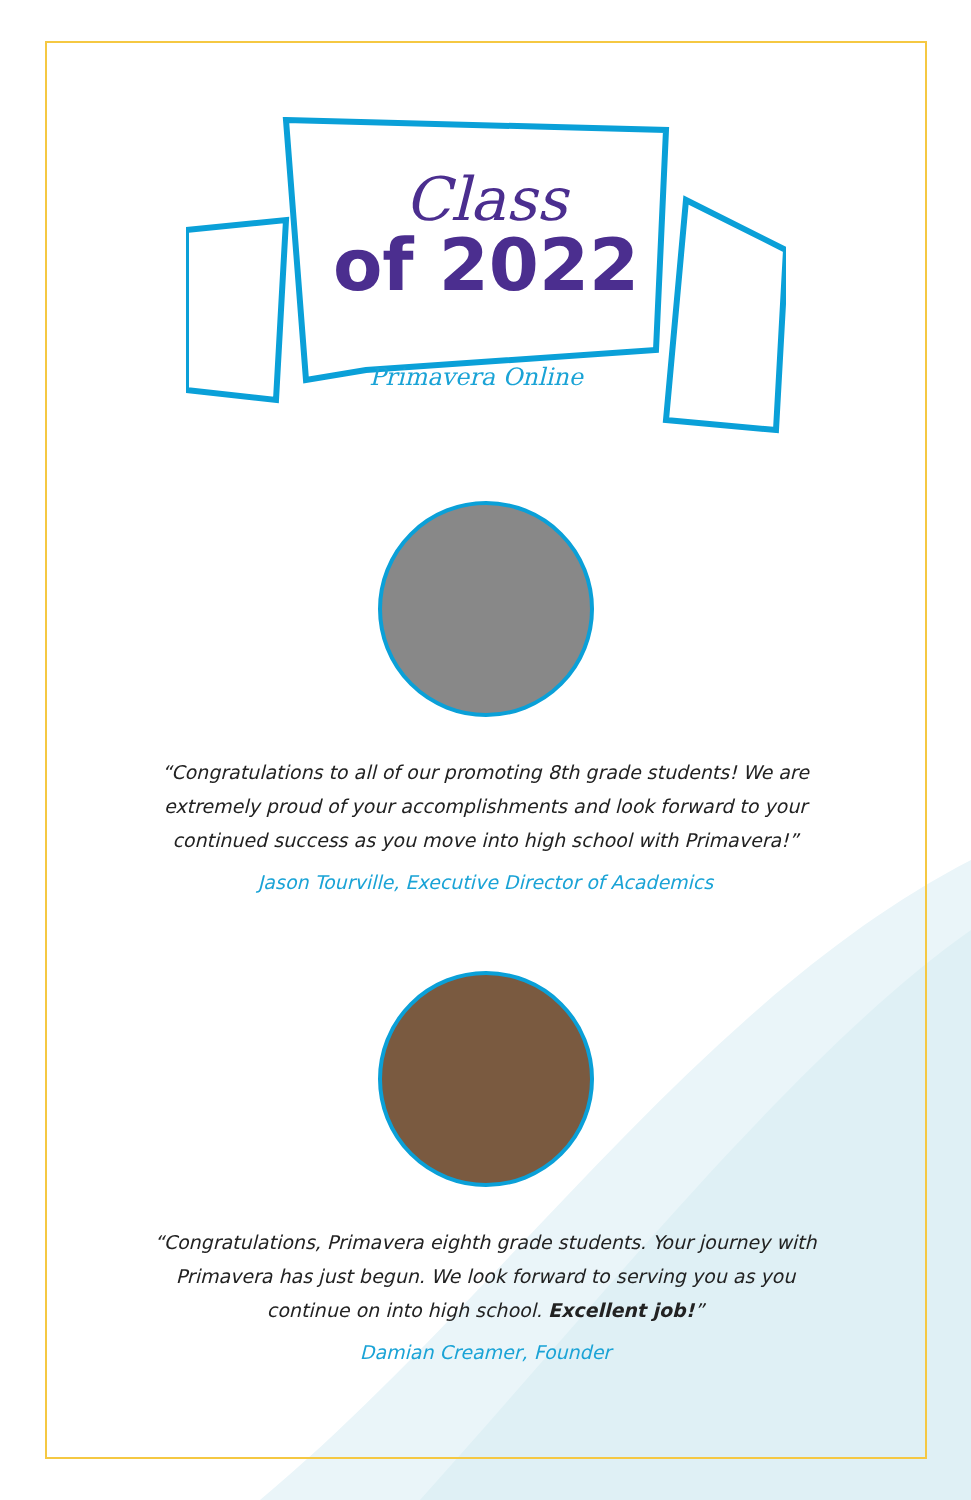Class
of 2022
Primavera Online
“Congratulations to all of our promoting 8th grade students! We are extremely proud of your accomplishments and look forward to your continued success as you move into high school with Primavera!”
Jason Tourville, Executive Director of Academics
“Congratulations, Primavera eighth grade students. Your journey with Primavera has just begun. We look forward to serving you as you continue on into high school. Excellent job!”
Damian Creamer, Founder